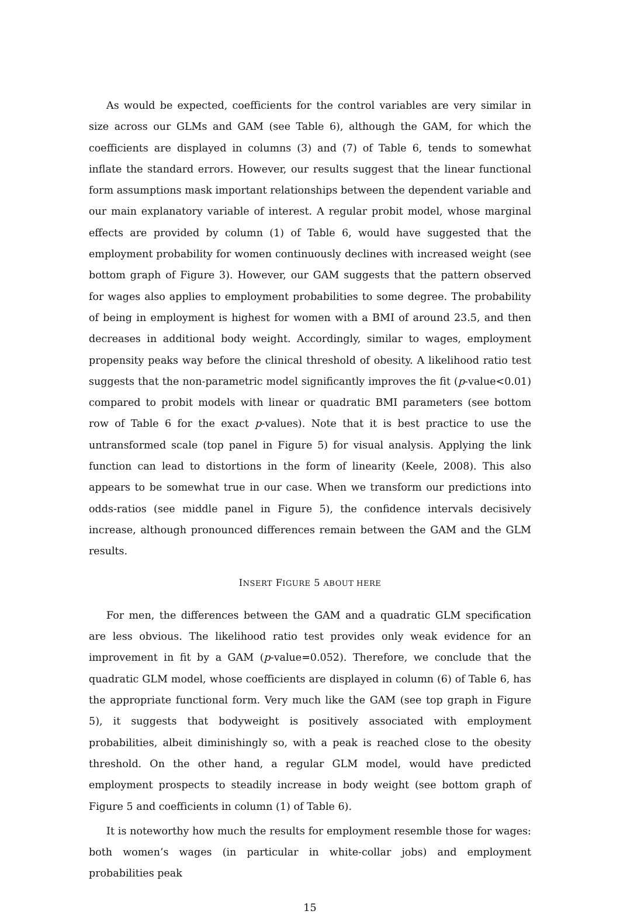As would be expected, coefficients for the control variables are very similar in size across our GLMs and GAM (see Table 6), although the GAM, for which the coefficients are displayed in columns (3) and (7) of Table 6, tends to somewhat inflate the standard errors. However, our results suggest that the linear functional form assumptions mask important relationships between the dependent variable and our main explanatory variable of interest. A regular probit model, whose marginal effects are provided by column (1) of Table 6, would have suggested that the employment probability for women continuously declines with increased weight (see bottom graph of Figure 3). However, our GAM suggests that the pattern observed for wages also applies to employment probabilities to some degree. The probability of being in employment is highest for women with a BMI of around 23.5, and then decreases in additional body weight. Accordingly, similar to wages, employment propensity peaks way before the clinical threshold of obesity. A likelihood ratio test suggests that the non-parametric model significantly improves the fit (p-value<0.01) compared to probit models with linear or quadratic BMI parameters (see bottom row of Table 6 for the exact p-values). Note that it is best practice to use the untransformed scale (top panel in Figure 5) for visual analysis. Applying the link function can lead to distortions in the form of linearity (Keele, 2008). This also appears to be somewhat true in our case. When we transform our predictions into odds-ratios (see middle panel in Figure 5), the confidence intervals decisively increase, although pronounced differences remain between the GAM and the GLM results.
INSERT FIGURE 5 ABOUT HERE
For men, the differences between the GAM and a quadratic GLM specification are less obvious. The likelihood ratio test provides only weak evidence for an improvement in fit by a GAM (p-value=0.052). Therefore, we conclude that the quadratic GLM model, whose coefficients are displayed in column (6) of Table 6, has the appropriate functional form. Very much like the GAM (see top graph in Figure 5), it suggests that bodyweight is positively associated with employment probabilities, albeit diminishingly so, with a peak is reached close to the obesity threshold. On the other hand, a regular GLM model, would have predicted employment prospects to steadily increase in body weight (see bottom graph of Figure 5 and coefficients in column (1) of Table 6).
It is noteworthy how much the results for employment resemble those for wages: both women’s wages (in particular in white-collar jobs) and employment probabilities peak
15